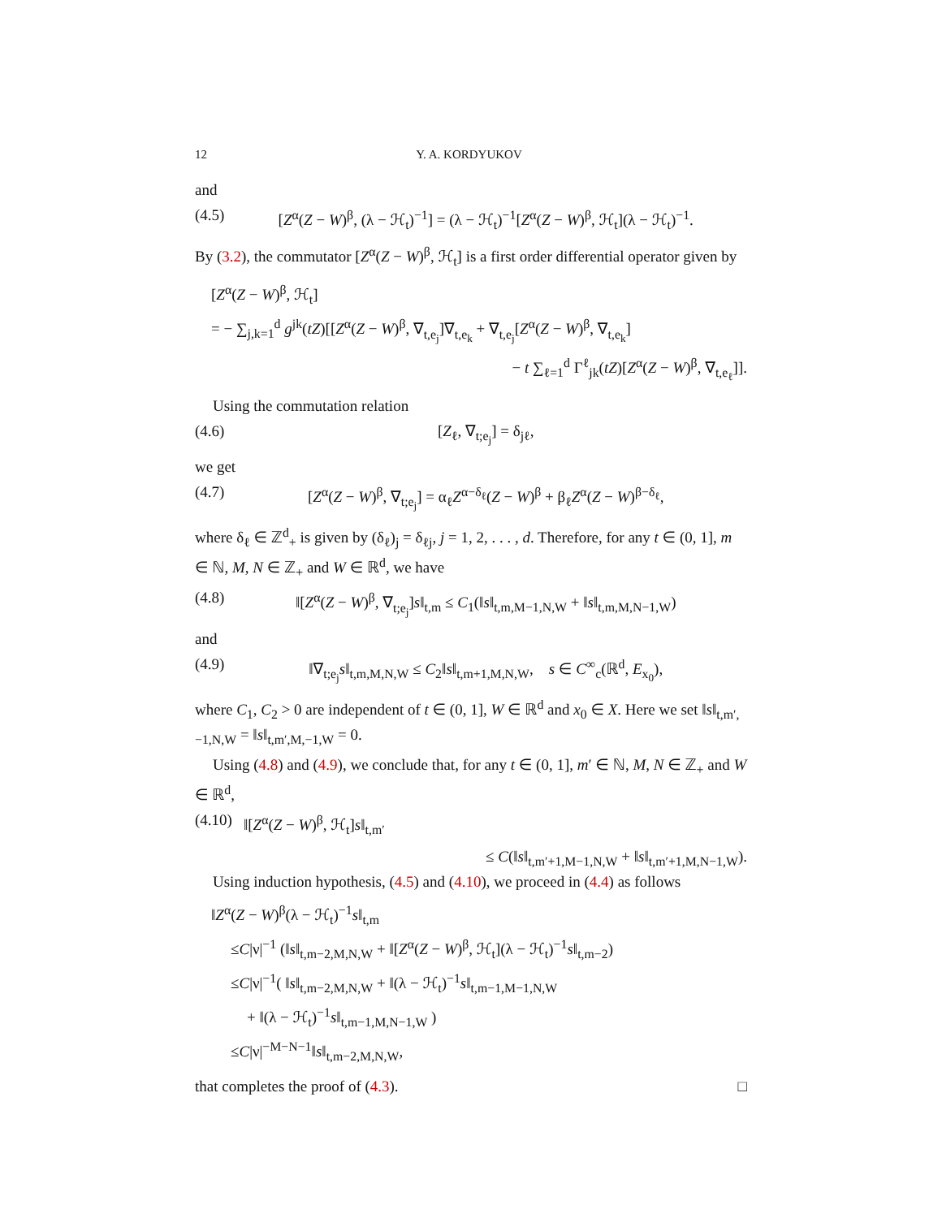12 Y. A. KORDYUKOV
and
(4.5) [Z<sup>α</sup>(Z − W)<sup>β</sup>, (λ − ℋ<sub>t</sub>)<sup>−1</sup>] = (λ − ℋ<sub>t</sub>)<sup>−1</sup>[Z<sup>α</sup>(Z − W)<sup>β</sup>, ℋ<sub>t</sub>](λ − ℋ<sub>t</sub>)<sup>−1</sup>.
By (3.2), the commutator [Z<sup>α</sup>(Z − W)<sup>β</sup>, ℋ<sub>t</sub>] is a first order differential operator given by
[Z<sup>α</sup>(Z − W)<sup>β</sup>, ℋ<sub>t</sub>]
= − ∑<sub>j,k=1</sub><sup>d</sup> g<sup>jk</sup>(tZ)[[Z<sup>α</sup>(Z − W)<sup>β</sup>, ∇<sub>t,e<sub>j</sub></sub>]∇<sub>t,e<sub>k</sub></sub> + ∇<sub>t,e<sub>j</sub></sub>[Z<sup>α</sup>(Z − W)<sup>β</sup>, ∇<sub>t,e<sub>k</sub></sub>]
− t ∑<sub>ℓ=1</sub><sup>d</sup> Γ<sup>ℓ</sup><sub>jk</sub>(tZ)[Z<sup>α</sup>(Z − W)<sup>β</sup>, ∇<sub>t,e<sub>ℓ</sub></sub>]].
Using the commutation relation
(4.6) [Z<sub>ℓ</sub>, ∇<sub>t;e<sub>j</sub></sub>] = δ<sub>jℓ</sub>,
we get
(4.7) [Z<sup>α</sup>(Z − W)<sup>β</sup>, ∇<sub>t;e<sub>j</sub></sub>] = α<sub>ℓ</sub>Z<sup>α−δ<sub>ℓ</sub></sup>(Z − W)<sup>β</sup> + β<sub>ℓ</sub>Z<sup>α</sup>(Z − W)<sup>β−δ<sub>ℓ</sub></sup>,
where δ<sub>ℓ</sub> ∈ ℤ<sup>d</sup><sub>+</sub> is given by (δ<sub>ℓ</sub>)<sub>j</sub> = δ<sub>ℓj</sub>, j = 1, 2, . . . , d. Therefore, for any t ∈ (0, 1], m ∈ ℕ, M, N ∈ ℤ<sub>+</sub> and W ∈ ℝ<sup>d</sup>, we have
(4.8) ‖[Z<sup>α</sup>(Z − W)<sup>β</sup>, ∇<sub>t;e<sub>j</sub></sub>]s‖<sub>t,m</sub> ≤ C<sub>1</sub>(‖s‖<sub>t,m,M−1,N,W</sub> + ‖s‖<sub>t,m,M,N−1,W</sub>)
and
(4.9) ‖∇<sub>t;e<sub>j</sub></sub>s‖<sub>t,m,M,N,W</sub> ≤ C<sub>2</sub>‖s‖<sub>t,m+1,M,N,W</sub>, s ∈ C<sup>∞</sup><sub>c</sub>(ℝ<sup>d</sup>, E<sub>x<sub>0</sub></sub>),
where C<sub>1</sub>, C<sub>2</sub> > 0 are independent of t ∈ (0, 1], W ∈ ℝ<sup>d</sup> and x<sub>0</sub> ∈ X. Here we set ‖s‖<sub>t,m′,−1,N,W</sub> = ‖s‖<sub>t,m′,M,−1,W</sub> = 0.
Using (4.8) and (4.9), we conclude that, for any t ∈ (0, 1], m′ ∈ ℕ, M, N ∈ ℤ<sub>+</sub> and W ∈ ℝ<sup>d</sup>,
(4.10) ‖[Z<sup>α</sup>(Z − W)<sup>β</sup>, ℋ<sub>t</sub>]s‖<sub>t,m′</sub>
≤ C(‖s‖<sub>t,m′+1,M−1,N,W</sub> + ‖s‖<sub>t,m′+1,M,N−1,W</sub>).
Using induction hypothesis, (4.5) and (4.10), we proceed in (4.4) as follows
‖Z<sup>α</sup>(Z − W)<sup>β</sup>(λ − ℋ<sub>t</sub>)<sup>−1</sup>s‖<sub>t,m</sub>
≤C|ν|<sup>−1</sup> (‖s‖<sub>t,m−2,M,N,W</sub> + ‖[Z<sup>α</sup>(Z − W)<sup>β</sup>, ℋ<sub>t</sub>](λ − ℋ<sub>t</sub>)<sup>−1</sup>s‖<sub>t,m−2</sub>)
≤C|ν|<sup>−1</sup>( ‖s‖<sub>t,m−2,M,N,W</sub> + ‖(λ − ℋ<sub>t</sub>)<sup>−1</sup>s‖<sub>t,m−1,M−1,N,W</sub>
+ ‖(λ − ℋ<sub>t</sub>)<sup>−1</sup>s‖<sub>t,m−1,M,N−1,W</sub> )
≤C|ν|<sup>−M−N−1</sup>‖s‖<sub>t,m−2,M,N,W</sub>,
that completes the proof of (4.3). □